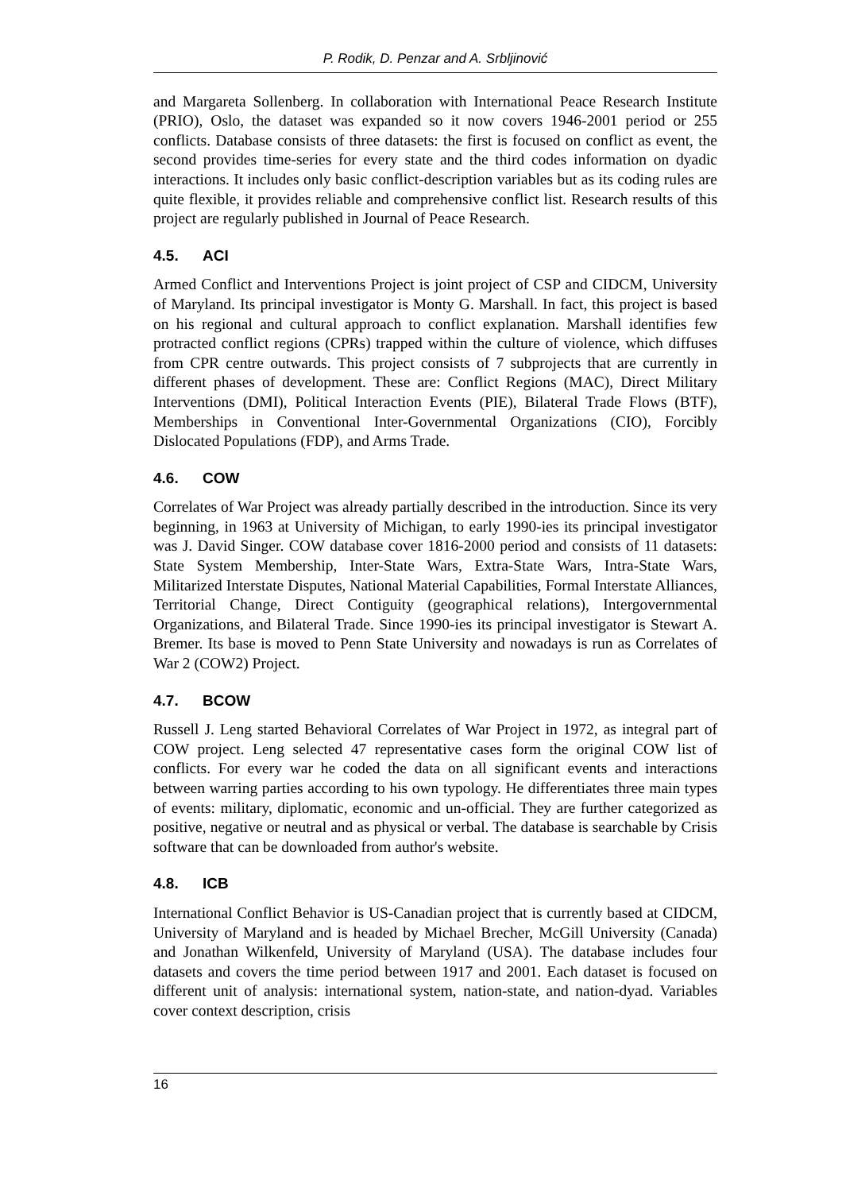P. Rodik, D. Penzar and A. Srbljinović
and Margareta Sollenberg. In collaboration with International Peace Research Institute (PRIO), Oslo, the dataset was expanded so it now covers 1946-2001 period or 255 conflicts. Database consists of three datasets: the first is focused on conflict as event, the second provides time-series for every state and the third codes information on dyadic interactions. It includes only basic conflict-description variables but as its coding rules are quite flexible, it provides reliable and comprehensive conflict list. Research results of this project are regularly published in Journal of Peace Research.
4.5. ACI
Armed Conflict and Interventions Project is joint project of CSP and CIDCM, University of Maryland. Its principal investigator is Monty G. Marshall. In fact, this project is based on his regional and cultural approach to conflict explanation. Marshall identifies few protracted conflict regions (CPRs) trapped within the culture of violence, which diffuses from CPR centre outwards. This project consists of 7 subprojects that are currently in different phases of development. These are: Conflict Regions (MAC), Direct Military Interventions (DMI), Political Interaction Events (PIE), Bilateral Trade Flows (BTF), Memberships in Conventional Inter-Governmental Organizations (CIO), Forcibly Dislocated Populations (FDP), and Arms Trade.
4.6. COW
Correlates of War Project was already partially described in the introduction. Since its very beginning, in 1963 at University of Michigan, to early 1990-ies its principal investigator was J. David Singer. COW database cover 1816-2000 period and consists of 11 datasets: State System Membership, Inter-State Wars, Extra-State Wars, Intra-State Wars, Militarized Interstate Disputes, National Material Capabilities, Formal Interstate Alliances, Territorial Change, Direct Contiguity (geographical relations), Intergovernmental Organizations, and Bilateral Trade. Since 1990-ies its principal investigator is Stewart A. Bremer. Its base is moved to Penn State University and nowadays is run as Correlates of War 2 (COW2) Project.
4.7. BCOW
Russell J. Leng started Behavioral Correlates of War Project in 1972, as integral part of COW project. Leng selected 47 representative cases form the original COW list of conflicts. For every war he coded the data on all significant events and interactions between warring parties according to his own typology. He differentiates three main types of events: military, diplomatic, economic and un-official. They are further categorized as positive, negative or neutral and as physical or verbal. The database is searchable by Crisis software that can be downloaded from author's website.
4.8. ICB
International Conflict Behavior is US-Canadian project that is currently based at CIDCM, University of Maryland and is headed by Michael Brecher, McGill University (Canada) and Jonathan Wilkenfeld, University of Maryland (USA). The database includes four datasets and covers the time period between 1917 and 2001. Each dataset is focused on different unit of analysis: international system, nation-state, and nation-dyad. Variables cover context description, crisis
16